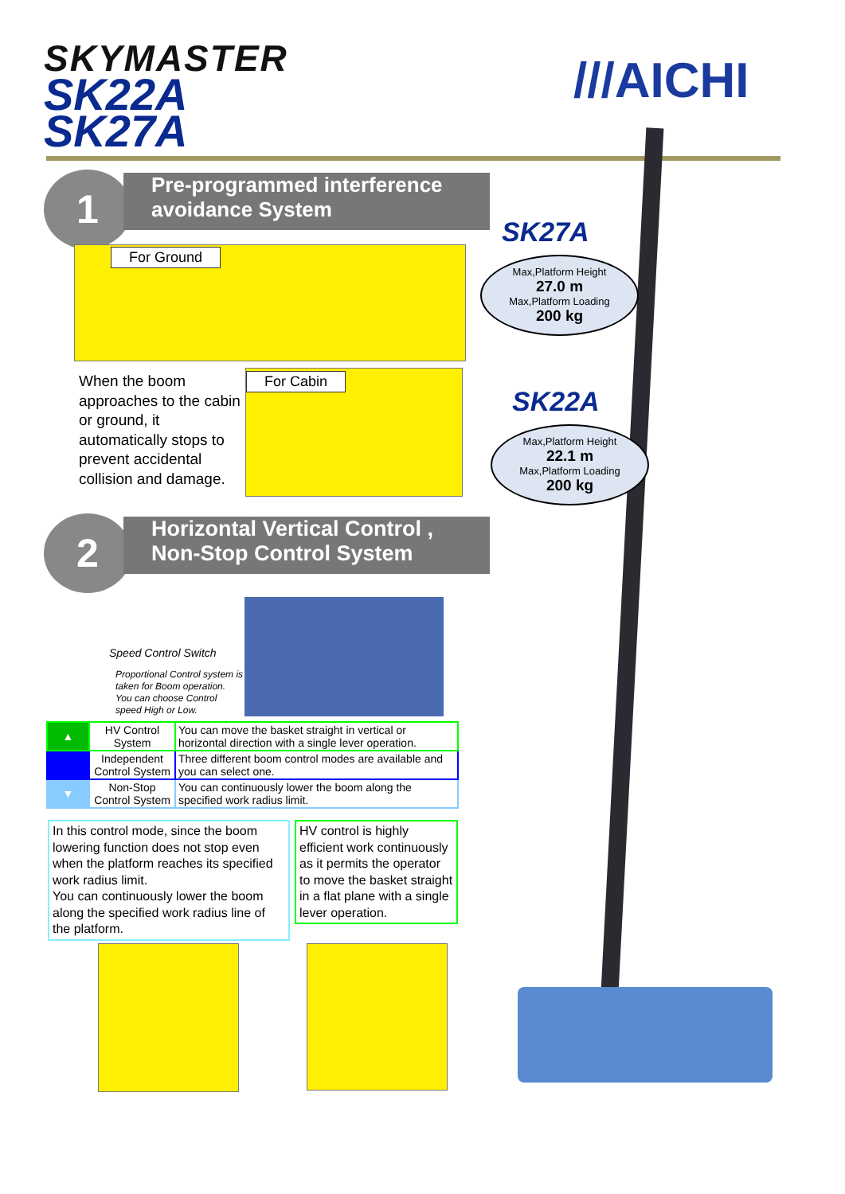SKYMASTER
SK22A
SK27A
///AICHI
1
Pre-programmed interference
avoidance System
For Ground
When the boom approaches to the cabin or ground, it automatically stops to prevent accidental collision and damage.
For Cabin
SK27A
Max,Platform Height
27.0 m
Max,Platform Loading
200 kg
SK22A
Max,Platform Height
22.1 m
Max,Platform Loading
200 kg
2
Horizontal Vertical Control ,
Non-Stop Control System
Speed Control Switch
Proportional Control system is
taken for Boom operation.
You can choose Control
speed High or Low.
| ▲ | HV Control System | You can move the basket straight in vertical or horizontal direction with a single lever operation. |
| | Independent Control System | Three different boom control modes are available and you can select one. |
| ▼ | Non-Stop Control System | You can continuously lower the boom along the specified work radius limit. |
In this control mode, since the boom lowering function does not stop even when the platform reaches its specified work radius limit.
You can continuously lower the boom along the specified work radius line of the platform.
HV control is highly efficient work continuously as it permits the operator to move the basket straight in a flat plane with a single lever operation.